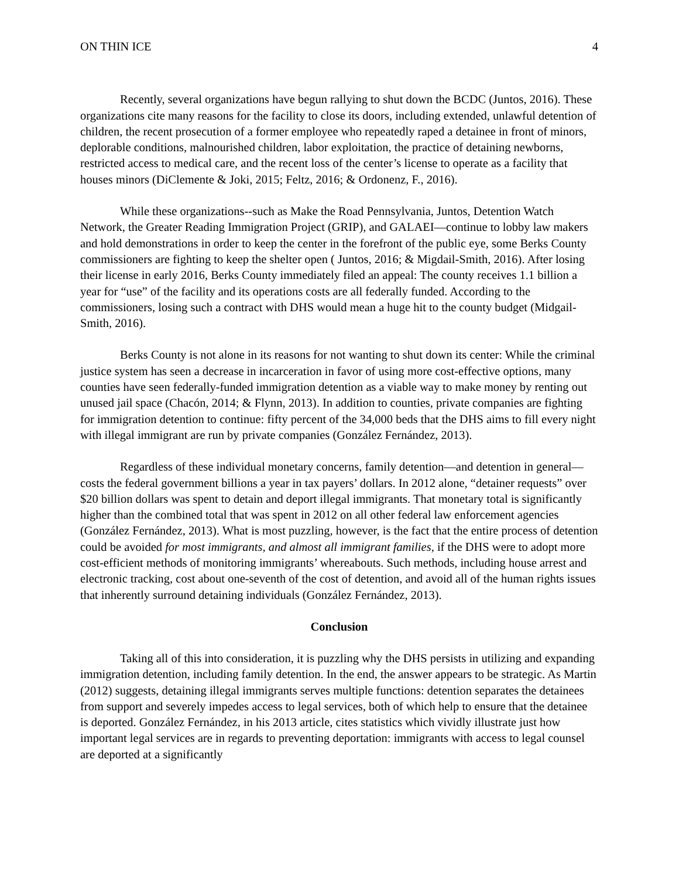ON THIN ICE 4
Recently, several organizations have begun rallying to shut down the BCDC (Juntos, 2016). These organizations cite many reasons for the facility to close its doors, including extended, unlawful detention of children, the recent prosecution of a former employee who repeatedly raped a detainee in front of minors, deplorable conditions, malnourished children, labor exploitation, the practice of detaining newborns, restricted access to medical care, and the recent loss of the center’s license to operate as a facility that houses minors (DiClemente & Joki, 2015; Feltz, 2016; & Ordonenz, F., 2016).
While these organizations--such as Make the Road Pennsylvania, Juntos, Detention Watch Network, the Greater Reading Immigration Project (GRIP), and GALAEI—continue to lobby law makers and hold demonstrations in order to keep the center in the forefront of the public eye, some Berks County commissioners are fighting to keep the shelter open ( Juntos, 2016; & Migdail-Smith, 2016). After losing their license in early 2016, Berks County immediately filed an appeal: The county receives 1.1 billion a year for “use” of the facility and its operations costs are all federally funded. According to the commissioners, losing such a contract with DHS would mean a huge hit to the county budget (Midgail-Smith, 2016).
Berks County is not alone in its reasons for not wanting to shut down its center: While the criminal justice system has seen a decrease in incarceration in favor of using more cost-effective options, many counties have seen federally-funded immigration detention as a viable way to make money by renting out unused jail space (Chacón, 2014; & Flynn, 2013). In addition to counties, private companies are fighting for immigration detention to continue: fifty percent of the 34,000 beds that the DHS aims to fill every night with illegal immigrant are run by private companies (González Fernández, 2013).
Regardless of these individual monetary concerns, family detention—and detention in general—costs the federal government billions a year in tax payers’ dollars. In 2012 alone, “detainer requests” over $20 billion dollars was spent to detain and deport illegal immigrants. That monetary total is significantly higher than the combined total that was spent in 2012 on all other federal law enforcement agencies (González Fernández, 2013). What is most puzzling, however, is the fact that the entire process of detention could be avoided for most immigrants, and almost all immigrant families, if the DHS were to adopt more cost-efficient methods of monitoring immigrants’ whereabouts. Such methods, including house arrest and electronic tracking, cost about one-seventh of the cost of detention, and avoid all of the human rights issues that inherently surround detaining individuals (González Fernández, 2013).
Conclusion
Taking all of this into consideration, it is puzzling why the DHS persists in utilizing and expanding immigration detention, including family detention. In the end, the answer appears to be strategic. As Martin (2012) suggests, detaining illegal immigrants serves multiple functions: detention separates the detainees from support and severely impedes access to legal services, both of which help to ensure that the detainee is deported. González Fernández, in his 2013 article, cites statistics which vividly illustrate just how important legal services are in regards to preventing deportation: immigrants with access to legal counsel are deported at a significantly